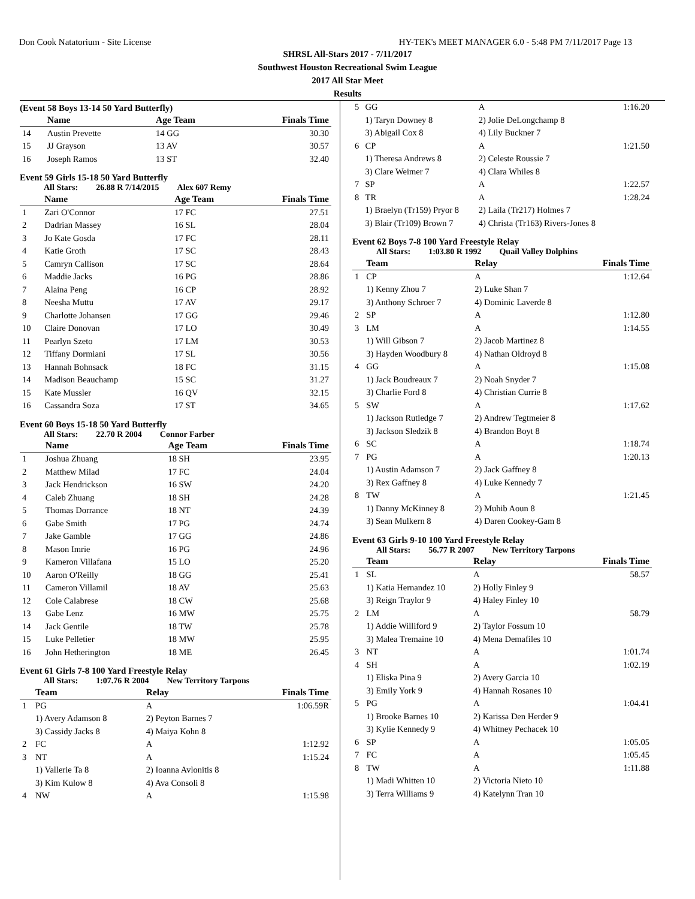Don Cook Natatorium - Site License HY-TEK's MEET MANAGER 6.0 - 5:48 PM 7/11/2017 Page 13
SHRSL All-Stars 2017 - 7/11/2017
Southwest Houston Recreational Swim League
2017 All Star Meet
Results
(Event 58 Boys 13-14 50 Yard Butterfly)
| | Name | Age Team | Finals Time |
| --- | --- | --- | --- |
| 14 | Austin Prevette | 14 GG | 30.30 |
| 15 | JJ Grayson | 13 AV | 30.57 |
| 16 | Joseph Ramos | 13 ST | 32.40 |
Event 59 Girls 15-18 50 Yard Butterfly
All Stars: 26.88 R 7/14/2015 Alex 607 Remy
| | Name | Age Team | Finals Time |
| --- | --- | --- | --- |
| 1 | Zari O'Connor | 17 FC | 27.51 |
| 2 | Dadrian Massey | 16 SL | 28.04 |
| 3 | Jo Kate Gosda | 17 FC | 28.11 |
| 4 | Katie Groth | 17 SC | 28.43 |
| 5 | Camryn Callison | 17 SC | 28.64 |
| 6 | Maddie Jacks | 16 PG | 28.86 |
| 7 | Alaina Peng | 16 CP | 28.92 |
| 8 | Neesha Muttu | 17 AV | 29.17 |
| 9 | Charlotte Johansen | 17 GG | 29.46 |
| 10 | Claire Donovan | 17 LO | 30.49 |
| 11 | Pearlyn Szeto | 17 LM | 30.53 |
| 12 | Tiffany Dormiani | 17 SL | 30.56 |
| 13 | Hannah Bohnsack | 18 FC | 31.15 |
| 14 | Madison Beauchamp | 15 SC | 31.27 |
| 15 | Kate Mussler | 16 QV | 32.15 |
| 16 | Cassandra Soza | 17 ST | 34.65 |
Event 60 Boys 15-18 50 Yard Butterfly
All Stars: 22.70 R 2004 Connor Farber
| | Name | Age Team | Finals Time |
| --- | --- | --- | --- |
| 1 | Joshua Zhuang | 18 SH | 23.95 |
| 2 | Matthew Milad | 17 FC | 24.04 |
| 3 | Jack Hendrickson | 16 SW | 24.20 |
| 4 | Caleb Zhuang | 18 SH | 24.28 |
| 5 | Thomas Dorrance | 18 NT | 24.39 |
| 6 | Gabe Smith | 17 PG | 24.74 |
| 7 | Jake Gamble | 17 GG | 24.86 |
| 8 | Mason Imrie | 16 PG | 24.96 |
| 9 | Kameron Villafana | 15 LO | 25.20 |
| 10 | Aaron O'Reilly | 18 GG | 25.41 |
| 11 | Cameron Villamil | 18 AV | 25.63 |
| 12 | Cole Calabrese | 18 CW | 25.68 |
| 13 | Gabe Lenz | 16 MW | 25.75 |
| 14 | Jack Gentile | 18 TW | 25.78 |
| 15 | Luke Pelletier | 18 MW | 25.95 |
| 16 | John Hetherington | 18 ME | 26.45 |
Event 61 Girls 7-8 100 Yard Freestyle Relay
All Stars: 1:07.76 R 2004 New Territory Tarpons
| | Team | Relay | Finals Time |
| --- | --- | --- | --- |
| 1 | PG | A | 1:06.59R |
| | 1) Avery Adamson 8 | 2) Peyton Barnes 7 | |
| | 3) Cassidy Jacks 8 | 4) Maiya Kohn 8 | |
| 2 | FC | A | 1:12.92 |
| 3 | NT | A | 1:15.24 |
| | 1) Vallerie Ta 8 | 2) Ioanna Avlonitis 8 | |
| | 3) Kim Kulow 8 | 4) Ava Consoli 8 | |
| 4 | NW | A | 1:15.98 |
| 5 | GG | A | 1:16.20 |
| | 1) Taryn Downey 8 | 2) Jolie DeLongchamp 8 | |
| | 3) Abigail Cox 8 | 4) Lily Buckner 7 | |
| 6 | CP | A | 1:21.50 |
| | 1) Theresa Andrews 8 | 2) Celeste Roussie 7 | |
| | 3) Clare Weimer 7 | 4) Clara Whiles 8 | |
| 7 | SP | A | 1:22.57 |
| 8 | TR | A | 1:28.24 |
| | 1) Braelyn (Tr159) Pryor 8 | 2) Laila (Tr217) Holmes 7 | |
| | 3) Blair (Tr109) Brown 7 | 4) Christa (Tr163) Rivers-Jones 8 | |
Event 62 Boys 7-8 100 Yard Freestyle Relay
All Stars: 1:03.80 R 1992 Quail Valley Dolphins
| | Team | Relay | Finals Time |
| --- | --- | --- | --- |
| 1 | CP | A | 1:12.64 |
| | 1) Kenny Zhou 7 | 2) Luke Shan 7 | |
| | 3) Anthony Schroer 7 | 4) Dominic Laverde 8 | |
| 2 | SP | A | 1:12.80 |
| 3 | LM | A | 1:14.55 |
| | 1) Will Gibson 7 | 2) Jacob Martinez 8 | |
| | 3) Hayden Woodbury 8 | 4) Nathan Oldroyd 8 | |
| 4 | GG | A | 1:15.08 |
| | 1) Jack Boudreaux 7 | 2) Noah Snyder 7 | |
| | 3) Charlie Ford 8 | 4) Christian Currie 8 | |
| 5 | SW | A | 1:17.62 |
| | 1) Jackson Rutledge 7 | 2) Andrew Tegtmeier 8 | |
| | 3) Jackson Sledzik 8 | 4) Brandon Boyt 8 | |
| 6 | SC | A | 1:18.74 |
| 7 | PG | A | 1:20.13 |
| | 1) Austin Adamson 7 | 2) Jack Gaffney 8 | |
| | 3) Rex Gaffney 8 | 4) Luke Kennedy 7 | |
| 8 | TW | A | 1:21.45 |
| | 1) Danny McKinney 8 | 2) Muhib Aoun 8 | |
| | 3) Sean Mulkern 8 | 4) Daren Cookey-Gam 8 | |
Event 63 Girls 9-10 100 Yard Freestyle Relay
All Stars: 56.77 R 2007 New Territory Tarpons
| | Team | Relay | Finals Time |
| --- | --- | --- | --- |
| 1 | SL | A | 58.57 |
| | 1) Katia Hernandez 10 | 2) Holly Finley 9 | |
| | 3) Reign Traylor 9 | 4) Haley Finley 10 | |
| 2 | LM | A | 58.79 |
| | 1) Addie Williford 9 | 2) Taylor Fossum 10 | |
| | 3) Malea Tremaine 10 | 4) Mena Demafiles 10 | |
| 3 | NT | A | 1:01.74 |
| 4 | SH | A | 1:02.19 |
| | 1) Eliska Pina 9 | 2) Avery Garcia 10 | |
| | 3) Emily York 9 | 4) Hannah Rosanes 10 | |
| 5 | PG | A | 1:04.41 |
| | 1) Brooke Barnes 10 | 2) Karissa Den Herder 9 | |
| | 3) Kylie Kennedy 9 | 4) Whitney Pechacek 10 | |
| 6 | SP | A | 1:05.05 |
| 7 | FC | A | 1:05.45 |
| 8 | TW | A | 1:11.88 |
| | 1) Madi Whitten 10 | 2) Victoria Nieto 10 | |
| | 3) Terra Williams 9 | 4) Katelynn Tran 10 | |